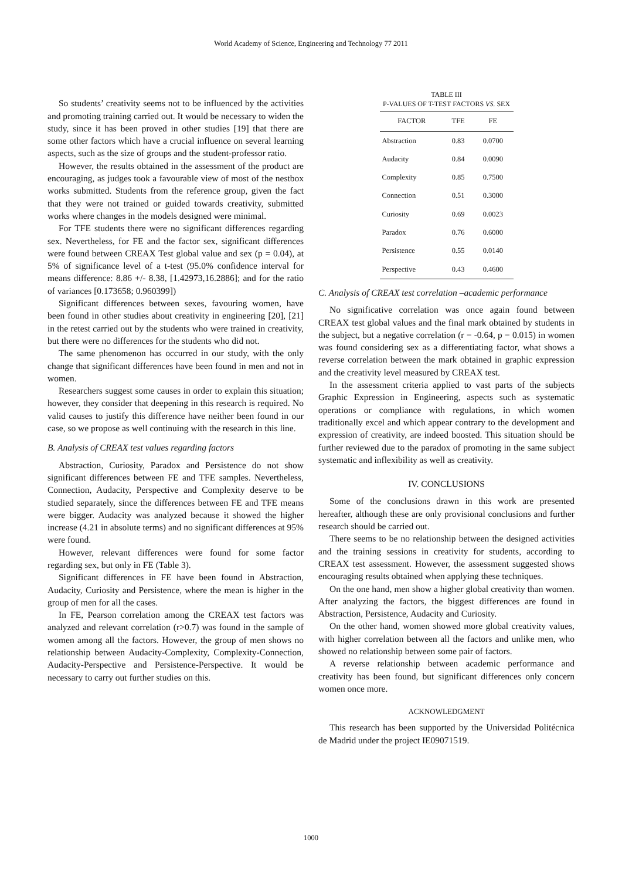World Academy of Science, Engineering and Technology 77 2011
So students’ creativity seems not to be influenced by the activities and promoting training carried out. It would be necessary to widen the study, since it has been proved in other studies [19] that there are some other factors which have a crucial influence on several learning aspects, such as the size of groups and the student-professor ratio.
However, the results obtained in the assessment of the product are encouraging, as judges took a favourable view of most of the nestbox works submitted. Students from the reference group, given the fact that they were not trained or guided towards creativity, submitted works where changes in the models designed were minimal.
For TFE students there were no significant differences regarding sex. Nevertheless, for FE and the factor sex, significant differences were found between CREAX Test global value and sex (p = 0.04), at 5% of significance level of a t-test (95.0% confidence interval for means difference: 8.86 +/- 8.38, [1.42973,16.2886]; and for the ratio of variances [0.173658; 0.960399])
Significant differences between sexes, favouring women, have been found in other studies about creativity in engineering [20], [21] in the retest carried out by the students who were trained in creativity, but there were no differences for the students who did not.
The same phenomenon has occurred in our study, with the only change that significant differences have been found in men and not in women.
Researchers suggest some causes in order to explain this situation; however, they consider that deepening in this research is required. No valid causes to justify this difference have neither been found in our case, so we propose as well continuing with the research in this line.
B. Analysis of CREAX test values regarding factors
Abstraction, Curiosity, Paradox and Persistence do not show significant differences between FE and TFE samples. Nevertheless, Connection, Audacity, Perspective and Complexity deserve to be studied separately, since the differences between FE and TFE means were bigger. Audacity was analyzed because it showed the higher increase (4.21 in absolute terms) and no significant differences at 95% were found.
However, relevant differences were found for some factor regarding sex, but only in FE (Table 3).
Significant differences in FE have been found in Abstraction, Audacity, Curiosity and Persistence, where the mean is higher in the group of men for all the cases.
In FE, Pearson correlation among the CREAX test factors was analyzed and relevant correlation (r>0.7) was found in the sample of women among all the factors. However, the group of men shows no relationship between Audacity-Complexity, Complexity-Connection, Audacity-Perspective and Persistence-Perspective. It would be necessary to carry out further studies on this.
TABLE III
P-VALUES OF T-TEST FACTORS VS. SEX
| FACTOR | TFE | FE |
| --- | --- | --- |
| Abstraction | 0.83 | 0.0700 |
| Audacity | 0.84 | 0.0090 |
| Complexity | 0.85 | 0.7500 |
| Connection | 0.51 | 0.3000 |
| Curiosity | 0.69 | 0.0023 |
| Paradox | 0.76 | 0.6000 |
| Persistence | 0.55 | 0.0140 |
| Perspective | 0.43 | 0.4600 |
C. Analysis of CREAX test correlation –academic performance
No significative correlation was once again found between CREAX test global values and the final mark obtained by students in the subject, but a negative correlation (r = -0.64, p = 0.015) in women was found considering sex as a differentiating factor, what shows a reverse correlation between the mark obtained in graphic expression and the creativity level measured by CREAX test.
In the assessment criteria applied to vast parts of the subjects Graphic Expression in Engineering, aspects such as systematic operations or compliance with regulations, in which women traditionally excel and which appear contrary to the development and expression of creativity, are indeed boosted. This situation should be further reviewed due to the paradox of promoting in the same subject systematic and inflexibility as well as creativity.
IV. CONCLUSIONS
Some of the conclusions drawn in this work are presented hereafter, although these are only provisional conclusions and further research should be carried out.
There seems to be no relationship between the designed activities and the training sessions in creativity for students, according to CREAX test assessment. However, the assessment suggested shows encouraging results obtained when applying these techniques.
On the one hand, men show a higher global creativity than women. After analyzing the factors, the biggest differences are found in Abstraction, Persistence, Audacity and Curiosity.
On the other hand, women showed more global creativity values, with higher correlation between all the factors and unlike men, who showed no relationship between some pair of factors.
A reverse relationship between academic performance and creativity has been found, but significant differences only concern women once more.
ACKNOWLEDGMENT
This research has been supported by the Universidad Politécnica de Madrid under the project IE09071519.
1000